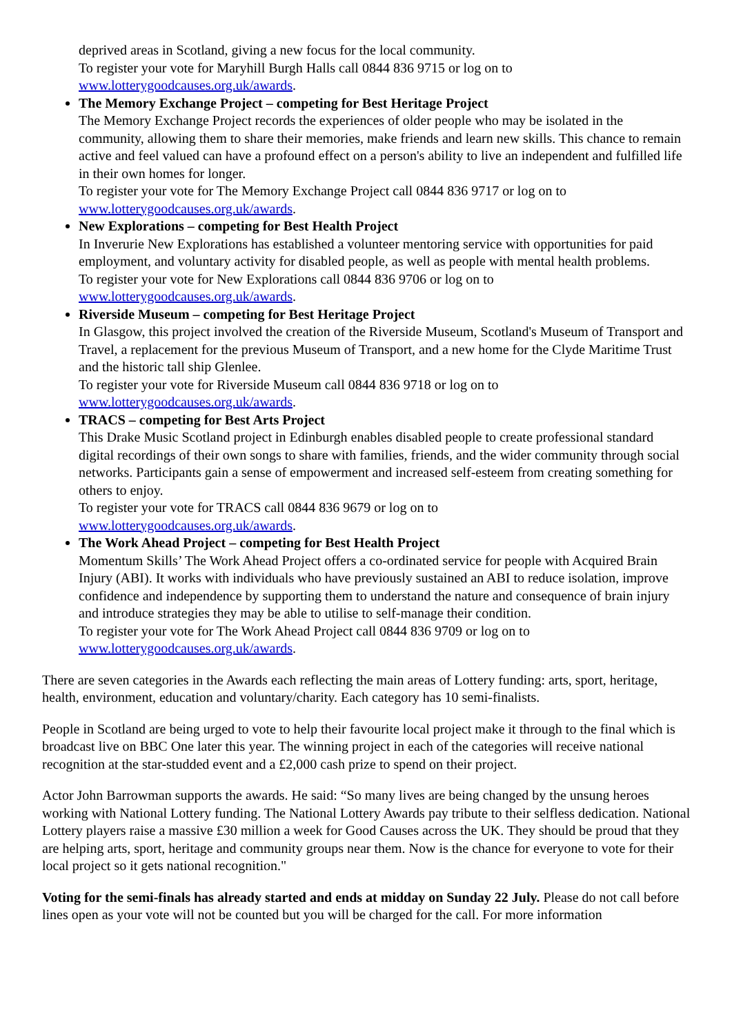deprived areas in Scotland, giving a new focus for the local community.
To register your vote for Maryhill Burgh Halls call 0844 836 9715 or log on to
www.lotterygoodcauses.org.uk/awards.
The Memory Exchange Project – competing for Best Heritage Project
The Memory Exchange Project records the experiences of older people who may be isolated in the community, allowing them to share their memories, make friends and learn new skills. This chance to remain active and feel valued can have a profound effect on a person's ability to live an independent and fulfilled life in their own homes for longer.
To register your vote for The Memory Exchange Project call 0844 836 9717 or log on to
www.lotterygoodcauses.org.uk/awards.
New Explorations – competing for Best Health Project
In Inverurie New Explorations has established a volunteer mentoring service with opportunities for paid employment, and voluntary activity for disabled people, as well as people with mental health problems.
To register your vote for New Explorations call 0844 836 9706 or log on to
www.lotterygoodcauses.org.uk/awards.
Riverside Museum – competing for Best Heritage Project
In Glasgow, this project involved the creation of the Riverside Museum, Scotland's Museum of Transport and Travel, a replacement for the previous Museum of Transport, and a new home for the Clyde Maritime Trust and the historic tall ship Glenlee.
To register your vote for Riverside Museum call 0844 836 9718 or log on to
www.lotterygoodcauses.org.uk/awards.
TRACS – competing for Best Arts Project
This Drake Music Scotland project in Edinburgh enables disabled people to create professional standard digital recordings of their own songs to share with families, friends, and the wider community through social networks. Participants gain a sense of empowerment and increased self-esteem from creating something for others to enjoy.
To register your vote for TRACS call 0844 836 9679 or log on to
www.lotterygoodcauses.org.uk/awards.
The Work Ahead Project – competing for Best Health Project
Momentum Skills’ The Work Ahead Project offers a co-ordinated service for people with Acquired Brain Injury (ABI). It works with individuals who have previously sustained an ABI to reduce isolation, improve confidence and independence by supporting them to understand the nature and consequence of brain injury and introduce strategies they may be able to utilise to self-manage their condition.
To register your vote for The Work Ahead Project call 0844 836 9709 or log on to
www.lotterygoodcauses.org.uk/awards.
There are seven categories in the Awards each reflecting the main areas of Lottery funding: arts, sport, heritage, health, environment, education and voluntary/charity. Each category has 10 semi-finalists.
People in Scotland are being urged to vote to help their favourite local project make it through to the final which is broadcast live on BBC One later this year. The winning project in each of the categories will receive national recognition at the star-studded event and a £2,000 cash prize to spend on their project.
Actor John Barrowman supports the awards. He said: “So many lives are being changed by the unsung heroes working with National Lottery funding. The National Lottery Awards pay tribute to their selfless dedication. National Lottery players raise a massive £30 million a week for Good Causes across the UK. They should be proud that they are helping arts, sport, heritage and community groups near them. Now is the chance for everyone to vote for their local project so it gets national recognition."
Voting for the semi-finals has already started and ends at midday on Sunday 22 July. Please do not call before lines open as your vote will not be counted but you will be charged for the call. For more information